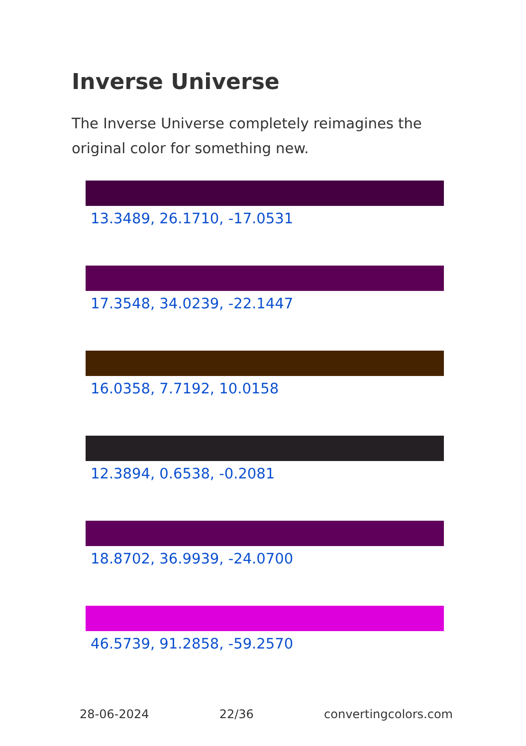Inverse Universe
The Inverse Universe completely reimagines the original color for something new.
13.3489, 26.1710, -17.0531
17.3548, 34.0239, -22.1447
16.0358, 7.7192, 10.0158
12.3894, 0.6538, -0.2081
18.8702, 36.9939, -24.0700
46.5739, 91.2858, -59.2570
28-06-2024 22/36 convertingcolors.com